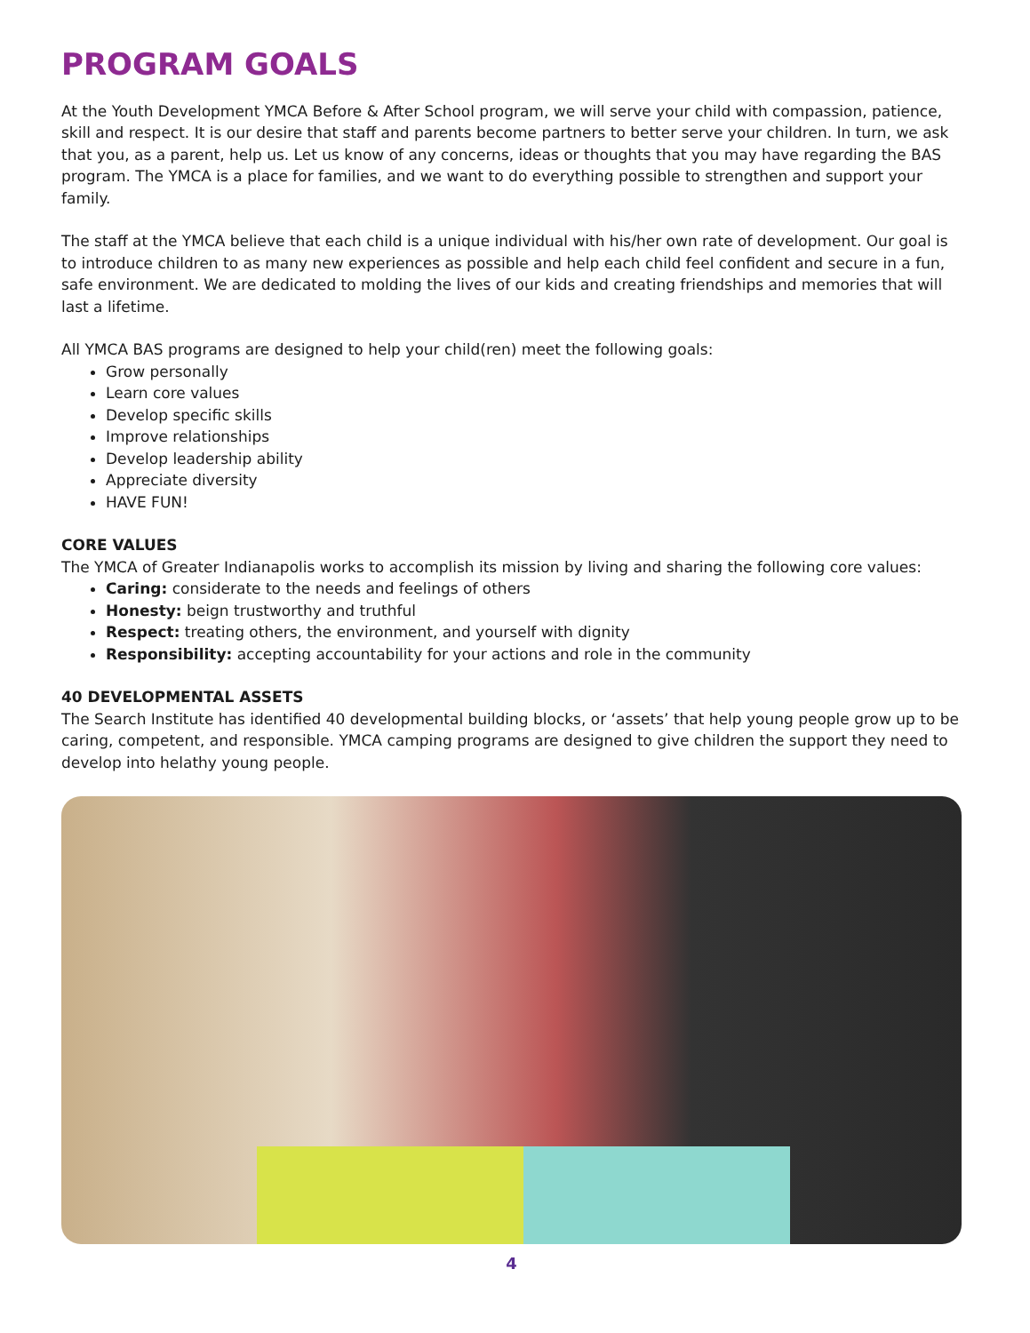PROGRAM GOALS
At the Youth Development YMCA Before & After School program, we will serve your child with compassion, patience, skill and respect. It is our desire that staff and parents become partners to better serve your children. In turn, we ask that you, as a parent, help us. Let us know of any concerns, ideas or thoughts that you may have regarding the BAS program. The YMCA is a place for families, and we want to do everything possible to strengthen and support your family.
The staff at the YMCA believe that each child is a unique individual with his/her own rate of development. Our goal is to introduce children to as many new experiences as possible and help each child feel confident and secure in a fun, safe environment. We are dedicated to molding the lives of our kids and creating friendships and memories that will last a lifetime.
All YMCA BAS programs are designed to help your child(ren) meet the following goals:
Grow personally
Learn core values
Develop specific skills
Improve relationships
Develop leadership ability
Appreciate diversity
HAVE FUN!
CORE VALUES
The YMCA of Greater Indianapolis works to accomplish its mission by living and sharing the following core values:
Caring: considerate to the needs and feelings of others
Honesty: beign trustworthy and truthful
Respect: treating others, the environment, and yourself with dignity
Responsibility: accepting accountability for your actions and role in the community
40 DEVELOPMENTAL ASSETS
The Search Institute has identified 40 developmental building blocks, or ‘assets’ that help young people grow up to be caring, competent, and responsible. YMCA camping programs are designed to give children the support they need to develop into helathy young people.
4